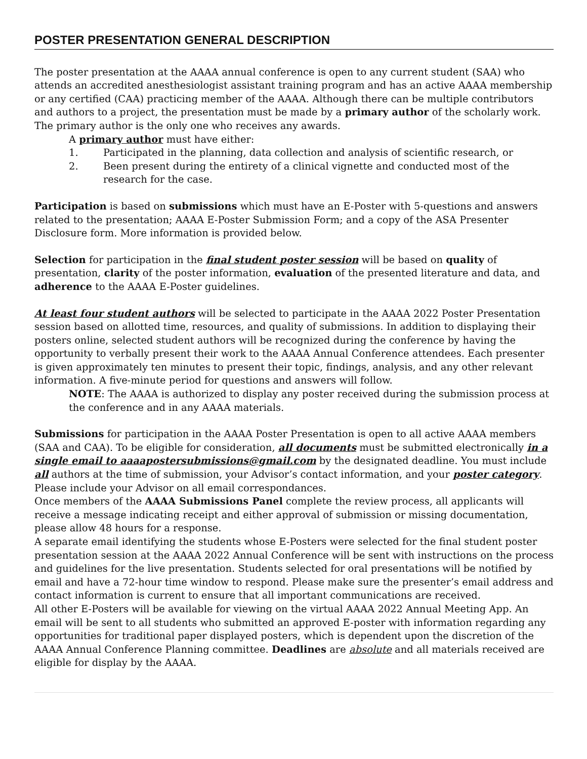POSTER PRESENTATION GENERAL DESCRIPTION
The poster presentation at the AAAA annual conference is open to any current student (SAA) who attends an accredited anesthesiologist assistant training program and has an active AAAA membership or any certified (CAA) practicing member of the AAAA. Although there can be multiple contributors and authors to a project, the presentation must be made by a primary author of the scholarly work. The primary author is the only one who receives any awards.
A primary author must have either:
1. Participated in the planning, data collection and analysis of scientific research, or
2. Been present during the entirety of a clinical vignette and conducted most of the research for the case.
Participation is based on submissions which must have an E-Poster with 5-questions and answers related to the presentation; AAAA E-Poster Submission Form; and a copy of the ASA Presenter Disclosure form. More information is provided below.
Selection for participation in the final student poster session will be based on quality of presentation, clarity of the poster information, evaluation of the presented literature and data, and adherence to the AAAA E-Poster guidelines.
At least four student authors will be selected to participate in the AAAA 2022 Poster Presentation session based on allotted time, resources, and quality of submissions. In addition to displaying their posters online, selected student authors will be recognized during the conference by having the opportunity to verbally present their work to the AAAA Annual Conference attendees. Each presenter is given approximately ten minutes to present their topic, findings, analysis, and any other relevant information. A five-minute period for questions and answers will follow.
NOTE: The AAAA is authorized to display any poster received during the submission process at the conference and in any AAAA materials.
Submissions for participation in the AAAA Poster Presentation is open to all active AAAA members (SAA and CAA). To be eligible for consideration, all documents must be submitted electronically in a single email to aaaapostersubmissions@gmail.com by the designated deadline. You must include all authors at the time of submission, your Advisor’s contact information, and your poster category. Please include your Advisor on all email correspondances.
Once members of the AAAA Submissions Panel complete the review process, all applicants will receive a message indicating receipt and either approval of submission or missing documentation, please allow 48 hours for a response.
A separate email identifying the students whose E-Posters were selected for the final student poster presentation session at the AAAA 2022 Annual Conference will be sent with instructions on the process and guidelines for the live presentation. Students selected for oral presentations will be notified by email and have a 72-hour time window to respond. Please make sure the presenter’s email address and contact information is current to ensure that all important communications are received.
All other E-Posters will be available for viewing on the virtual AAAA 2022 Annual Meeting App. An email will be sent to all students who submitted an approved E-poster with information regarding any opportunities for traditional paper displayed posters, which is dependent upon the discretion of the AAAA Annual Conference Planning committee. Deadlines are absolute and all materials received are eligible for display by the AAAA.